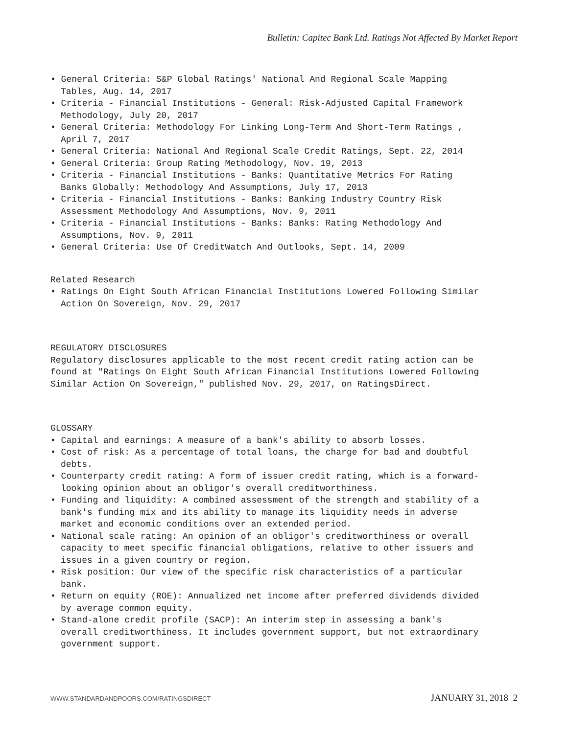Bulletin: Capitec Bank Ltd. Ratings Not Affected By Market Report
• General Criteria: S&P Global Ratings' National And Regional Scale Mapping Tables, Aug. 14, 2017
• Criteria - Financial Institutions - General: Risk-Adjusted Capital Framework Methodology, July 20, 2017
• General Criteria: Methodology For Linking Long-Term And Short-Term Ratings , April 7, 2017
• General Criteria: National And Regional Scale Credit Ratings, Sept. 22, 2014
• General Criteria: Group Rating Methodology, Nov. 19, 2013
• Criteria - Financial Institutions - Banks: Quantitative Metrics For Rating Banks Globally: Methodology And Assumptions, July 17, 2013
• Criteria - Financial Institutions - Banks: Banking Industry Country Risk Assessment Methodology And Assumptions, Nov. 9, 2011
• Criteria - Financial Institutions - Banks: Banks: Rating Methodology And Assumptions, Nov. 9, 2011
• General Criteria: Use Of CreditWatch And Outlooks, Sept. 14, 2009
Related Research
• Ratings On Eight South African Financial Institutions Lowered Following Similar Action On Sovereign, Nov. 29, 2017
REGULATORY DISCLOSURES
Regulatory disclosures applicable to the most recent credit rating action can be found at "Ratings On Eight South African Financial Institutions Lowered Following Similar Action On Sovereign," published Nov. 29, 2017, on RatingsDirect.
GLOSSARY
• Capital and earnings: A measure of a bank's ability to absorb losses.
• Cost of risk: As a percentage of total loans, the charge for bad and doubtful debts.
• Counterparty credit rating: A form of issuer credit rating, which is a forward-looking opinion about an obligor's overall creditworthiness.
• Funding and liquidity: A combined assessment of the strength and stability of a bank's funding mix and its ability to manage its liquidity needs in adverse market and economic conditions over an extended period.
• National scale rating: An opinion of an obligor's creditworthiness or overall capacity to meet specific financial obligations, relative to other issuers and issues in a given country or region.
• Risk position: Our view of the specific risk characteristics of a particular bank.
• Return on equity (ROE): Annualized net income after preferred dividends divided by average common equity.
• Stand-alone credit profile (SACP): An interim step in assessing a bank's overall creditworthiness. It includes government support, but not extraordinary government support.
WWW.STANDARDANDPOORS.COM/RATINGSDIRECT JANUARY 31, 2018 2